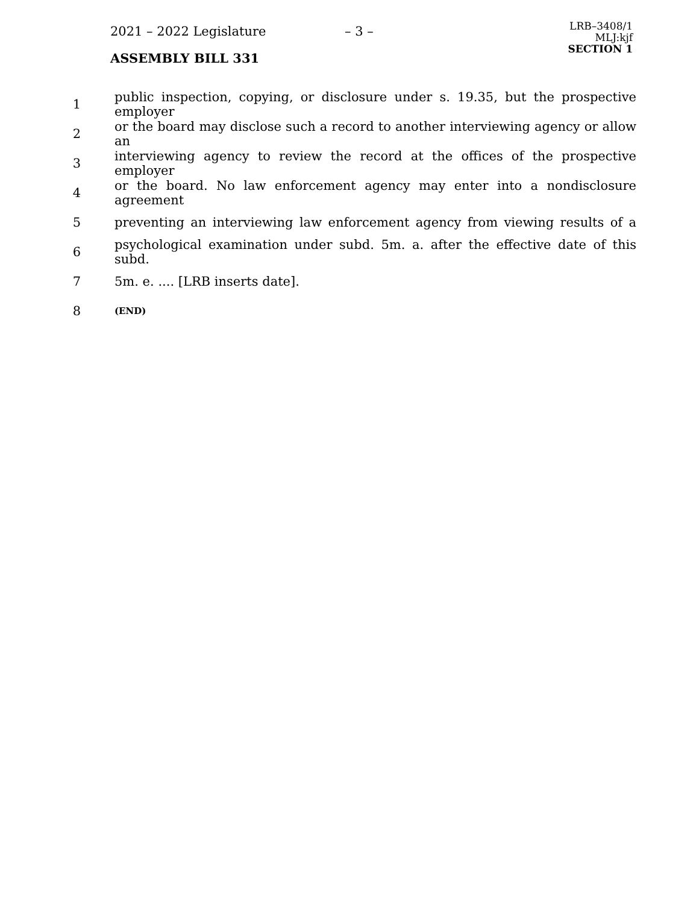2021 – 2022 Legislature – 3 –
ASSEMBLY BILL 331
LRB–3408/1
MLJ:kjf
SECTION 1
1
public inspection, copying, or disclosure under s. 19.35, but the prospective employer
2
or the board may disclose such a record to another interviewing agency or allow an
3
interviewing agency to review the record at the offices of the prospective employer
4
or the board. No law enforcement agency may enter into a nondisclosure agreement
5
preventing an interviewing law enforcement agency from viewing results of a
6
psychological examination under subd. 5m. a. after the effective date of this subd.
7 5m. e. .... [LRB inserts date].
8
(END)